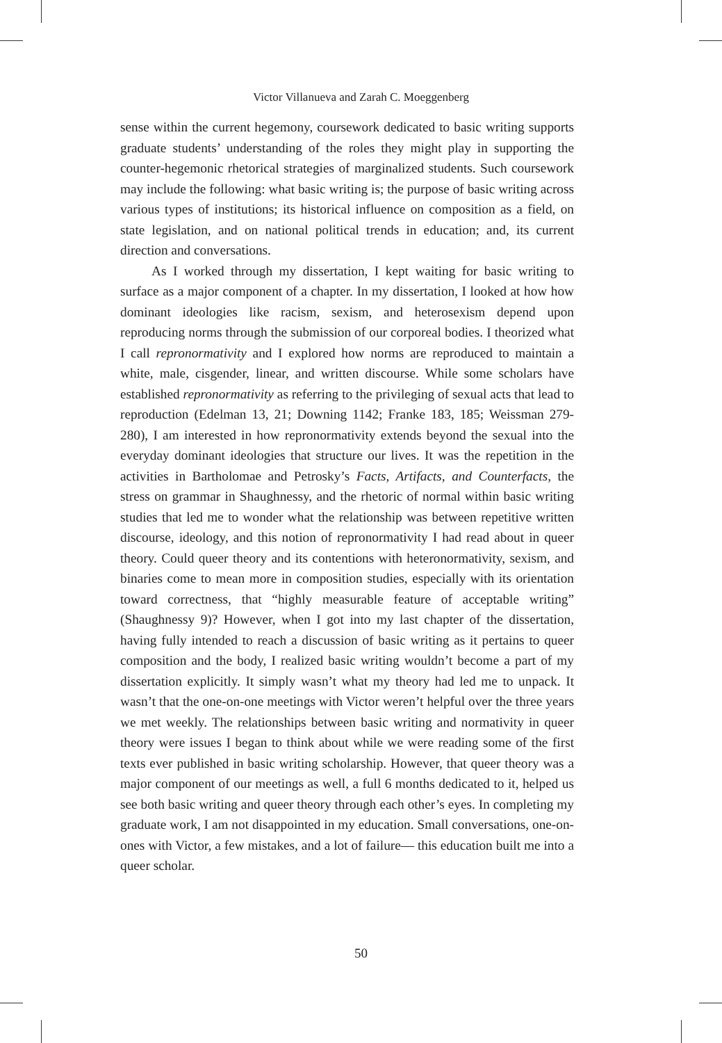Victor Villanueva and Zarah C. Moeggenberg
sense within the current hegemony, coursework dedicated to basic writing supports graduate students’ understanding of the roles they might play in supporting the counter-hegemonic rhetorical strategies of marginalized students. Such coursework may include the following: what basic writing is; the purpose of basic writing across various types of institutions; its historical influence on composition as a field, on state legislation, and on national political trends in education; and, its current direction and conversations.
As I worked through my dissertation, I kept waiting for basic writing to surface as a major component of a chapter. In my dissertation, I looked at how how dominant ideologies like racism, sexism, and heterosexism depend upon reproducing norms through the submission of our corporeal bodies. I theorized what I call repronormativity and I explored how norms are reproduced to maintain a white, male, cisgender, linear, and written discourse. While some scholars have established repronormativity as referring to the privileging of sexual acts that lead to reproduction (Edelman 13, 21; Downing 1142; Franke 183, 185; Weissman 279-280), I am interested in how repronormativity extends beyond the sexual into the everyday dominant ideologies that structure our lives. It was the repetition in the activities in Bartholomae and Petrosky’s Facts, Artifacts, and Counterfacts, the stress on grammar in Shaughnessy, and the rhetoric of normal within basic writing studies that led me to wonder what the relationship was between repetitive written discourse, ideology, and this notion of repronormativity I had read about in queer theory. Could queer theory and its contentions with heteronormativity, sexism, and binaries come to mean more in composition studies, especially with its orientation toward correctness, that “highly measurable feature of acceptable writing” (Shaughnessy 9)? However, when I got into my last chapter of the dissertation, having fully intended to reach a discussion of basic writing as it pertains to queer composition and the body, I realized basic writing wouldn’t become a part of my dissertation explicitly. It simply wasn’t what my theory had led me to unpack. It wasn’t that the one-on-one meetings with Victor weren’t helpful over the three years we met weekly. The relationships between basic writing and normativity in queer theory were issues I began to think about while we were reading some of the first texts ever published in basic writing scholarship. However, that queer theory was a major component of our meetings as well, a full 6 months dedicated to it, helped us see both basic writing and queer theory through each other’s eyes. In completing my graduate work, I am not disappointed in my education. Small conversations, one-on-ones with Victor, a few mistakes, and a lot of failure— this education built me into a queer scholar.
50